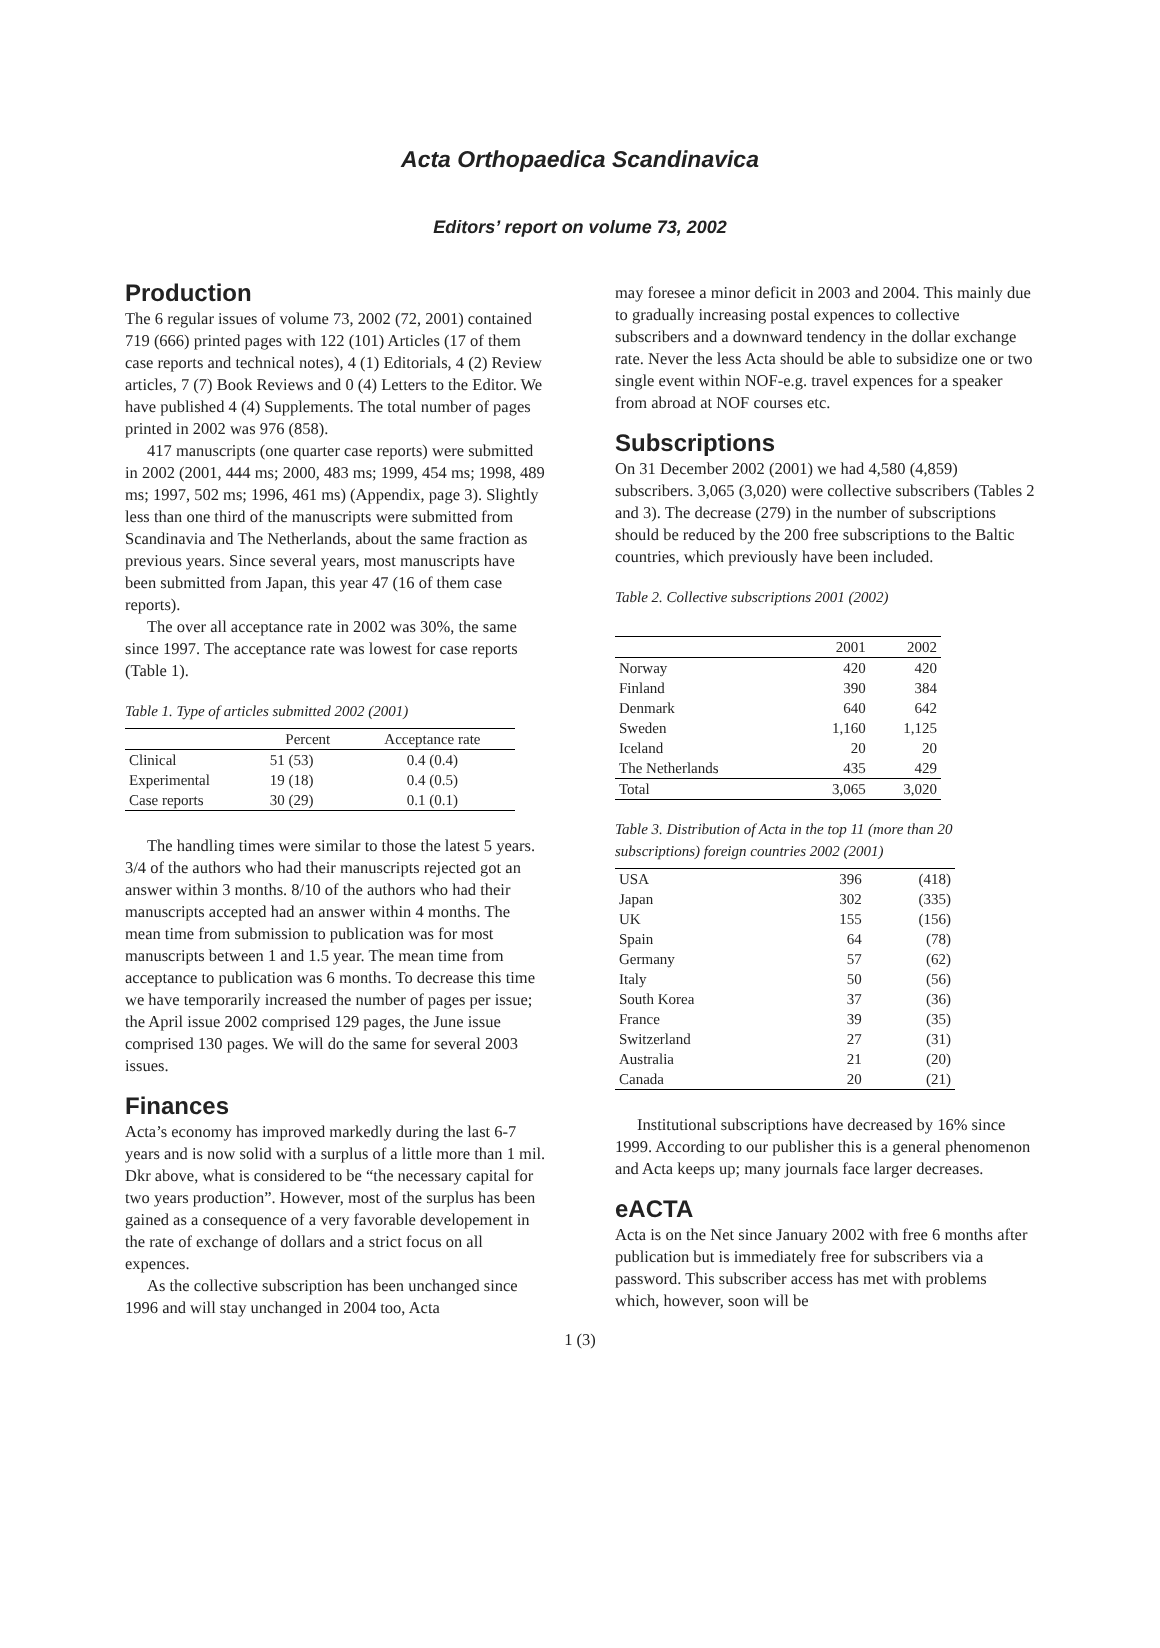Acta Orthopaedica Scandinavica
Editors’ report on volume 73, 2002
Production
The 6 regular issues of volume 73, 2002 (72, 2001) contained 719 (666) printed pages with 122 (101) Articles (17 of them case reports and technical notes), 4 (1) Editorials, 4 (2) Review articles, 7 (7) Book Reviews and 0 (4) Letters to the Editor. We have published 4 (4) Supplements. The total number of pages printed in 2002 was 976 (858).
417 manuscripts (one quarter case reports) were submitted in 2002 (2001, 444 ms; 2000, 483 ms; 1999, 454 ms; 1998, 489 ms; 1997, 502 ms; 1996, 461 ms) (Appendix, page 3). Slightly less than one third of the manuscripts were submitted from Scandinavia and The Netherlands, about the same fraction as previous years. Since several years, most manuscripts have been submitted from Japan, this year 47 (16 of them case reports).
The over all acceptance rate in 2002 was 30%, the same since 1997. The acceptance rate was lowest for case reports (Table 1).
Table 1. Type of articles submitted 2002 (2001)
| | Percent | Acceptance rate |
| --- | --- | --- |
| Clinical | 51 (53) | 0.4 (0.4) |
| Experimental | 19 (18) | 0.4 (0.5) |
| Case reports | 30 (29) | 0.1 (0.1) |
The handling times were similar to those the latest 5 years. 3/4 of the authors who had their manuscripts rejected got an answer within 3 months. 8/10 of the authors who had their manuscripts accepted had an answer within 4 months. The mean time from submission to publication was for most manuscripts between 1 and 1.5 year. The mean time from acceptance to publication was 6 months. To decrease this time we have temporarily increased the number of pages per issue; the April issue 2002 comprised 129 pages, the June issue comprised 130 pages. We will do the same for several 2003 issues.
Finances
Acta’s economy has improved markedly during the last 6-7 years and is now solid with a surplus of a little more than 1 mil. Dkr above, what is considered to be “the necessary capital for two years production”. However, most of the surplus has been gained as a consequence of a very favorable developement in the rate of exchange of dollars and a strict focus on all expences.
As the collective subscription has been unchanged since 1996 and will stay unchanged in 2004 too, Acta
may foresee a minor deficit in 2003 and 2004. This mainly due to gradually increasing postal expences to collective subscribers and a downward tendency in the dollar exchange rate. Never the less Acta should be able to subsidize one or two single event within NOF-e.g. travel expences for a speaker from abroad at NOF courses etc.
Subscriptions
On 31 December 2002 (2001) we had 4,580 (4,859) subscribers. 3,065 (3,020) were collective subscribers (Tables 2 and 3). The decrease (279) in the number of subscriptions should be reduced by the 200 free subscriptions to the Baltic countries, which previously have been included.
Table 2. Collective subscriptions 2001 (2002)
| | 2001 | 2002 |
| --- | --- | --- |
| Norway | 420 | 420 |
| Finland | 390 | 384 |
| Denmark | 640 | 642 |
| Sweden | 1,160 | 1,125 |
| Iceland | 20 | 20 |
| The Netherlands | 435 | 429 |
| Total | 3,065 | 3,020 |
Table 3. Distribution of Acta in the top 11 (more than 20 subscriptions) foreign countries 2002 (2001)
| USA | 396 | (418) |
| Japan | 302 | (335) |
| UK | 155 | (156) |
| Spain | 64 | (78) |
| Germany | 57 | (62) |
| Italy | 50 | (56) |
| South Korea | 37 | (36) |
| France | 39 | (35) |
| Switzerland | 27 | (31) |
| Australia | 21 | (20) |
| Canada | 20 | (21) |
Institutional subscriptions have decreased by 16% since 1999. According to our publisher this is a general phenomenon and Acta keeps up; many journals face larger decreases.
eACTA
Acta is on the Net since January 2002 with free 6 months after publication but is immediately free for subscribers via a password. This subscriber access has met with problems which, however, soon will be
1 (3)